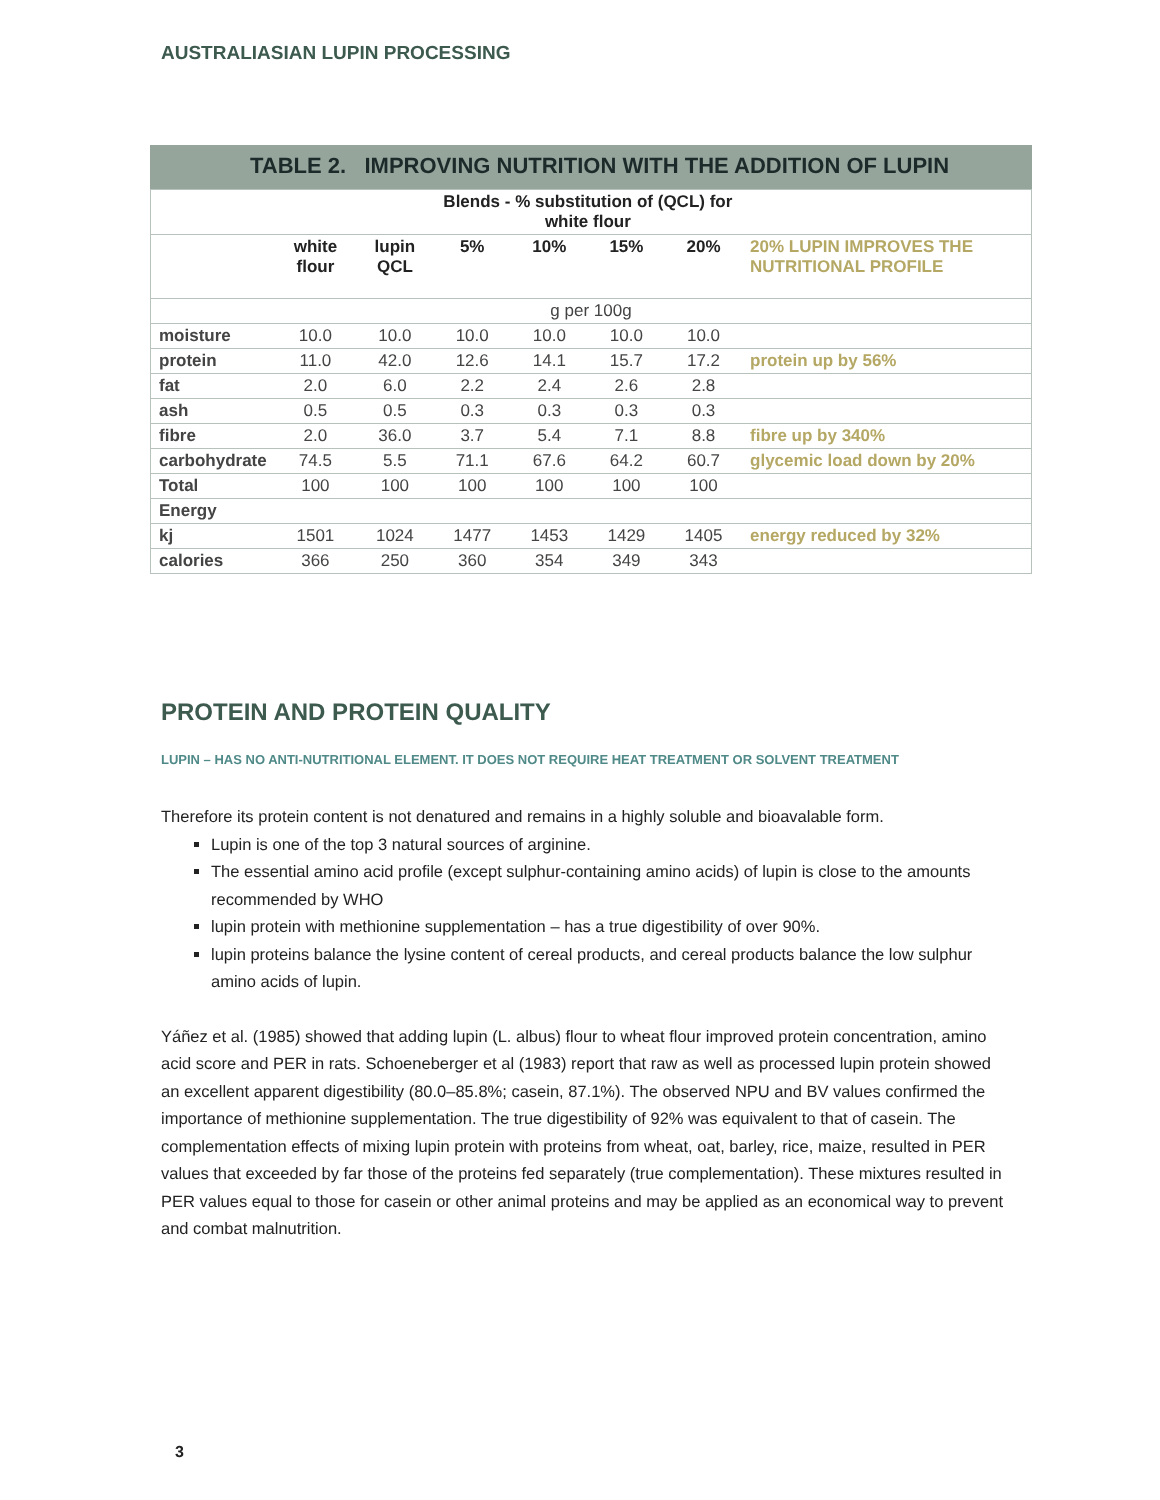AUSTRALIASIAN LUPIN PROCESSING
TABLE 2. IMPROVING NUTRITION WITH THE ADDITION OF LUPIN
| | | | Blends - % substitution of (QCL) for white flour | | | | |
| --- | --- | --- | --- | --- | --- | --- | --- |
| | white flour | lupin QCL | 5% | 10% | 15% | 20% | 20% LUPIN IMPROVES THE NUTRITIONAL PROFILE |
| g per 100g | | | | | | | |
| moisture | 10.0 | 10.0 | 10.0 | 10.0 | 10.0 | 10.0 | |
| protein | 11.0 | 42.0 | 12.6 | 14.1 | 15.7 | 17.2 | protein up by 56% |
| fat | 2.0 | 6.0 | 2.2 | 2.4 | 2.6 | 2.8 | |
| ash | 0.5 | 0.5 | 0.3 | 0.3 | 0.3 | 0.3 | |
| fibre | 2.0 | 36.0 | 3.7 | 5.4 | 7.1 | 8.8 | fibre up by 340% |
| carbohydrate | 74.5 | 5.5 | 71.1 | 67.6 | 64.2 | 60.7 | glycemic load down by 20% |
| Total | 100 | 100 | 100 | 100 | 100 | 100 | |
| Energy | | | | | | | |
| kj | 1501 | 1024 | 1477 | 1453 | 1429 | 1405 | energy reduced by 32% |
| calories | 366 | 250 | 360 | 354 | 349 | 343 | |
PROTEIN AND PROTEIN QUALITY
LUPIN – HAS NO ANTI-NUTRITIONAL ELEMENT. IT DOES NOT REQUIRE HEAT TREATMENT OR SOLVENT TREATMENT
Therefore its protein content is not denatured and remains in a highly soluble and bioavalable form.
Lupin is one of the top 3 natural sources of arginine.
The essential amino acid profile (except sulphur-containing amino acids) of lupin is close to the amounts recommended by WHO
lupin protein with methionine supplementation – has a true digestibility of over 90%.
lupin proteins balance the lysine content of cereal products, and cereal products balance the low sulphur amino acids of lupin.
Yáñez et al. (1985) showed that adding lupin (L. albus) flour to wheat flour improved protein concentration, amino acid score and PER in rats. Schoeneberger et al (1983) report that raw as well as processed lupin protein showed an excellent apparent digestibility (80.0–85.8%; casein, 87.1%). The observed NPU and BV values confirmed the importance of methionine supplementation. The true digestibility of 92% was equivalent to that of casein. The complementation effects of mixing lupin protein with proteins from wheat, oat, barley, rice, maize, resulted in PER values that exceeded by far those of the proteins fed separately (true complementation). These mixtures resulted in PER values equal to those for casein or other animal proteins and may be applied as an economical way to prevent and combat malnutrition.
3